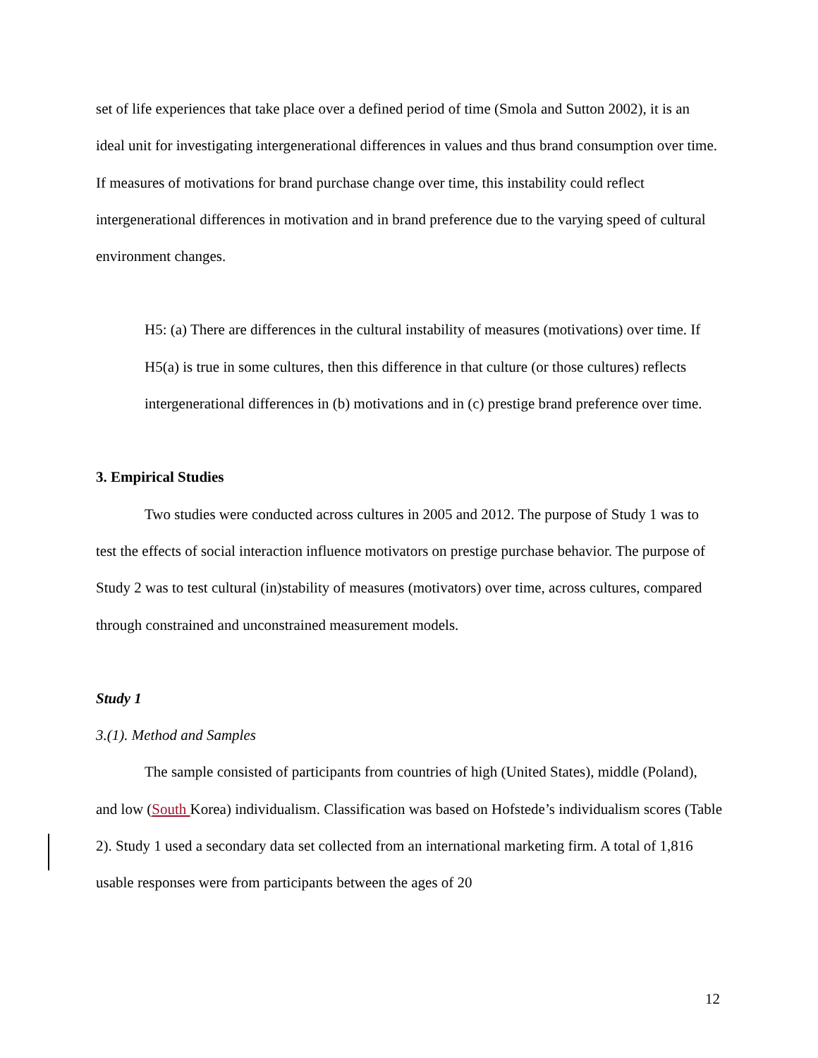set of life experiences that take place over a defined period of time (Smola and Sutton 2002), it is an ideal unit for investigating intergenerational differences in values and thus brand consumption over time. If measures of motivations for brand purchase change over time, this instability could reflect intergenerational differences in motivation and in brand preference due to the varying speed of cultural environment changes.
H5: (a) There are differences in the cultural instability of measures (motivations) over time. If H5(a) is true in some cultures, then this difference in that culture (or those cultures) reflects intergenerational differences in (b) motivations and in (c) prestige brand preference over time.
3. Empirical Studies
Two studies were conducted across cultures in 2005 and 2012. The purpose of Study 1 was to test the effects of social interaction influence motivators on prestige purchase behavior. The purpose of Study 2 was to test cultural (in)stability of measures (motivators) over time, across cultures, compared through constrained and unconstrained measurement models.
Study 1
3.(1). Method and Samples
The sample consisted of participants from countries of high (United States), middle (Poland), and low (South Korea) individualism. Classification was based on Hofstede’s individualism scores (Table 2). Study 1 used a secondary data set collected from an international marketing firm. A total of 1,816 usable responses were from participants between the ages of 20
12